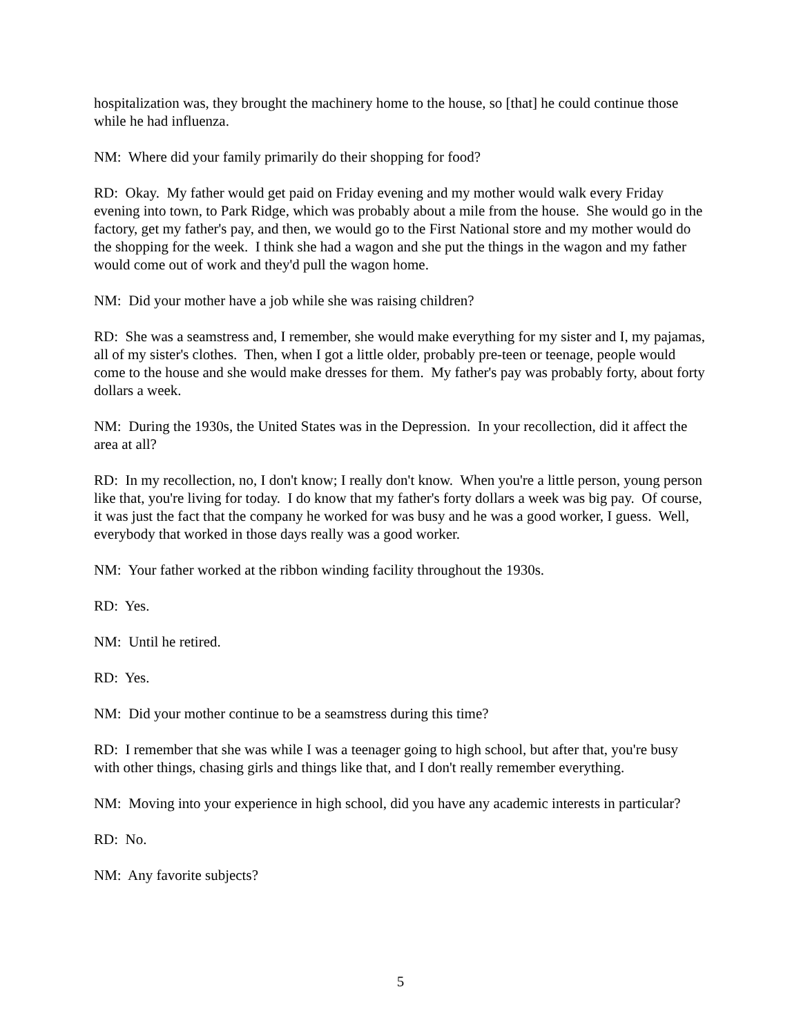hospitalization was, they brought the machinery home to the house, so [that] he could continue those while he had influenza.
NM: Where did your family primarily do their shopping for food?
RD: Okay. My father would get paid on Friday evening and my mother would walk every Friday evening into town, to Park Ridge, which was probably about a mile from the house. She would go in the factory, get my father's pay, and then, we would go to the First National store and my mother would do the shopping for the week. I think she had a wagon and she put the things in the wagon and my father would come out of work and they'd pull the wagon home.
NM: Did your mother have a job while she was raising children?
RD: She was a seamstress and, I remember, she would make everything for my sister and I, my pajamas, all of my sister's clothes. Then, when I got a little older, probably pre-teen or teenage, people would come to the house and she would make dresses for them. My father's pay was probably forty, about forty dollars a week.
NM: During the 1930s, the United States was in the Depression. In your recollection, did it affect the area at all?
RD: In my recollection, no, I don't know; I really don't know. When you're a little person, young person like that, you're living for today. I do know that my father's forty dollars a week was big pay. Of course, it was just the fact that the company he worked for was busy and he was a good worker, I guess. Well, everybody that worked in those days really was a good worker.
NM: Your father worked at the ribbon winding facility throughout the 1930s.
RD: Yes.
NM: Until he retired.
RD: Yes.
NM: Did your mother continue to be a seamstress during this time?
RD: I remember that she was while I was a teenager going to high school, but after that, you're busy with other things, chasing girls and things like that, and I don't really remember everything.
NM: Moving into your experience in high school, did you have any academic interests in particular?
RD: No.
NM: Any favorite subjects?
5